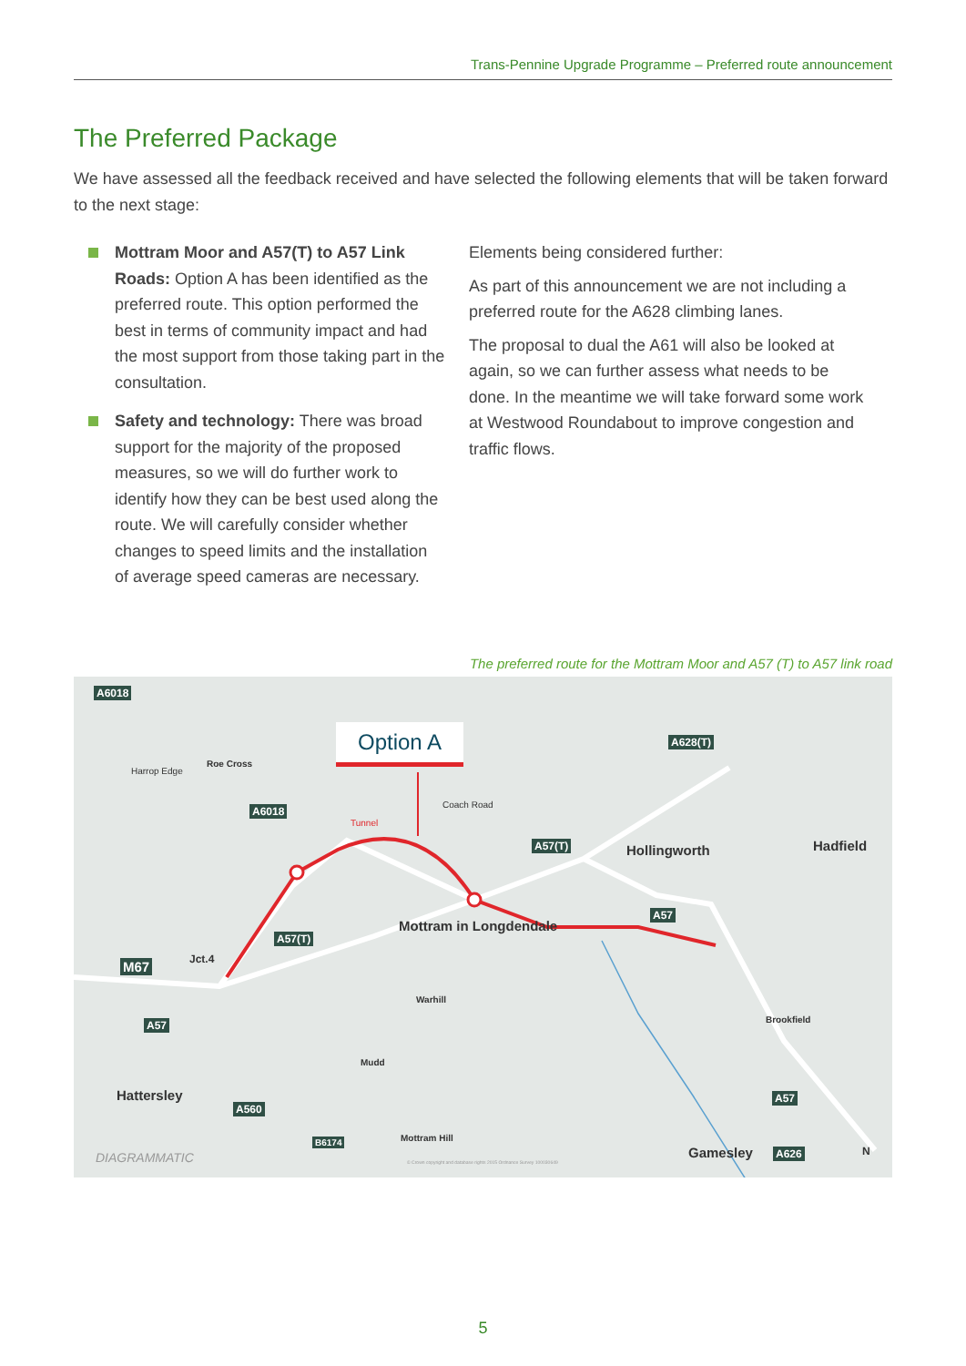Trans-Pennine Upgrade Programme – Preferred route announcement
The Preferred Package
We have assessed all the feedback received and have selected the following elements that will be taken forward to the next stage:
Mottram Moor and A57(T) to A57 Link Roads: Option A has been identified as the preferred route. This option performed the best in terms of community impact and had the most support from those taking part in the consultation.
Safety and technology: There was broad support for the majority of the proposed measures, so we will do further work to identify how they can be best used along the route. We will carefully consider whether changes to speed limits and the installation of average speed cameras are necessary.
Elements being considered further:
As part of this announcement we are not including a preferred route for the A628 climbing lanes.
The proposal to dual the A61 will also be looked at again, so we can further assess what needs to be done. In the meantime we will take forward some work at Westwood Roundabout to improve congestion and traffic flows.
The preferred route for the Mottram Moor and A57 (T) to A57 link road
Option A
A6018
Harrop Edge
Roe Cross
A6018
Tunnel
Coach Road
A628(T)
A57(T) Hollingworth Hadfield
A57
Mottram in Longdendale
A57(T)
Jct.4 M67
Warhill
A57 Brookfield
Mudd
Hattersley A57
A560
B6174 Mottram Hill
Gamesley A626 DIAGRAMMATIC © Crown copyright and database rights 2015 Ordnance Survey 100030649
N
5